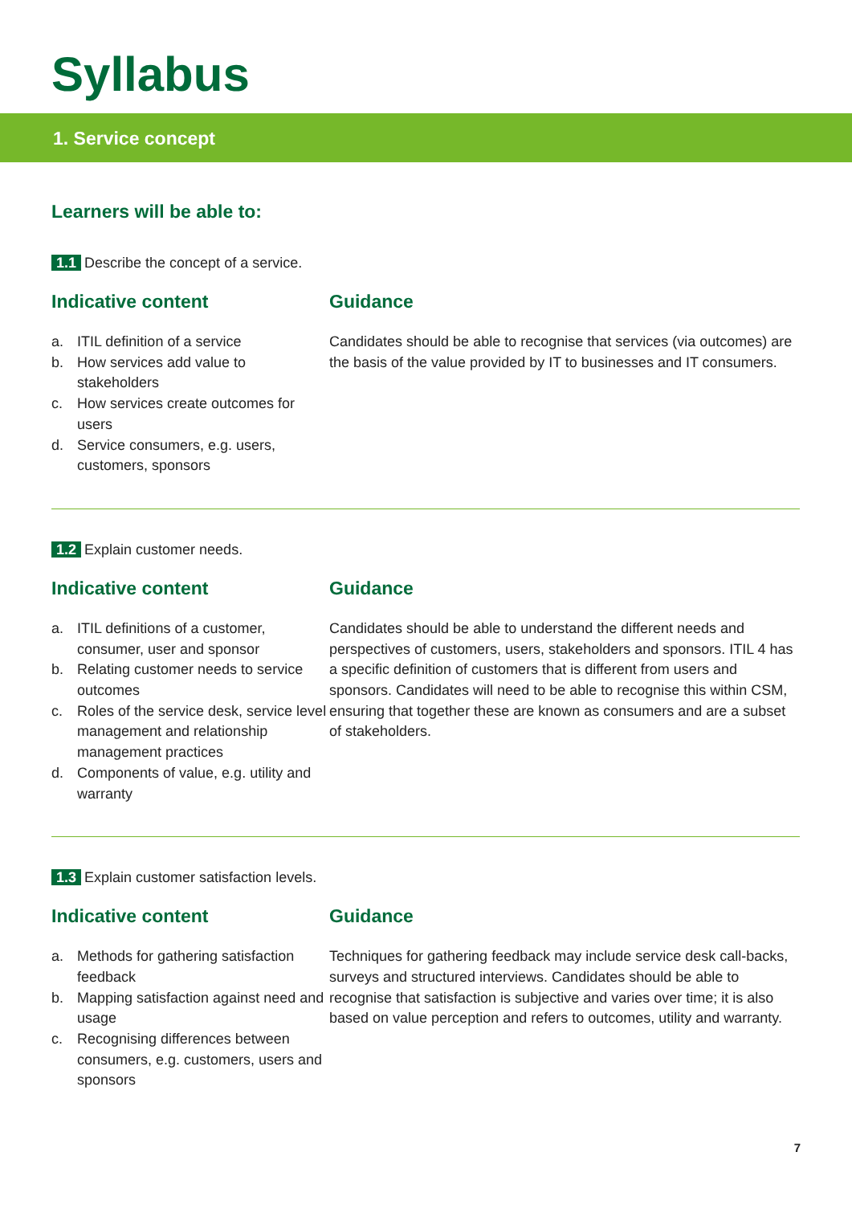Syllabus
1. Service concept
Learners will be able to:
1.1 Describe the concept of a service.
Indicative content
a. ITIL definition of a service
b. How services add value to stakeholders
c. How services create outcomes for users
d. Service consumers, e.g. users, customers, sponsors
Guidance
Candidates should be able to recognise that services (via outcomes) are the basis of the value provided by IT to businesses and IT consumers.
1.2 Explain customer needs.
Indicative content
a. ITIL definitions of a customer, consumer, user and sponsor
b. Relating customer needs to service outcomes
c. Roles of the service desk, service level management and relationship management practices
d. Components of value, e.g. utility and warranty
Guidance
Candidates should be able to understand the different needs and perspectives of customers, users, stakeholders and sponsors. ITIL 4 has a specific definition of customers that is different from users and sponsors. Candidates will need to be able to recognise this within CSM, ensuring that together these are known as consumers and are a subset of stakeholders.
1.3 Explain customer satisfaction levels.
Indicative content
a. Methods for gathering satisfaction feedback
b. Mapping satisfaction against need and usage
c. Recognising differences between consumers, e.g. customers, users and sponsors
Guidance
Techniques for gathering feedback may include service desk call-backs, surveys and structured interviews. Candidates should be able to recognise that satisfaction is subjective and varies over time; it is also based on value perception and refers to outcomes, utility and warranty.
7